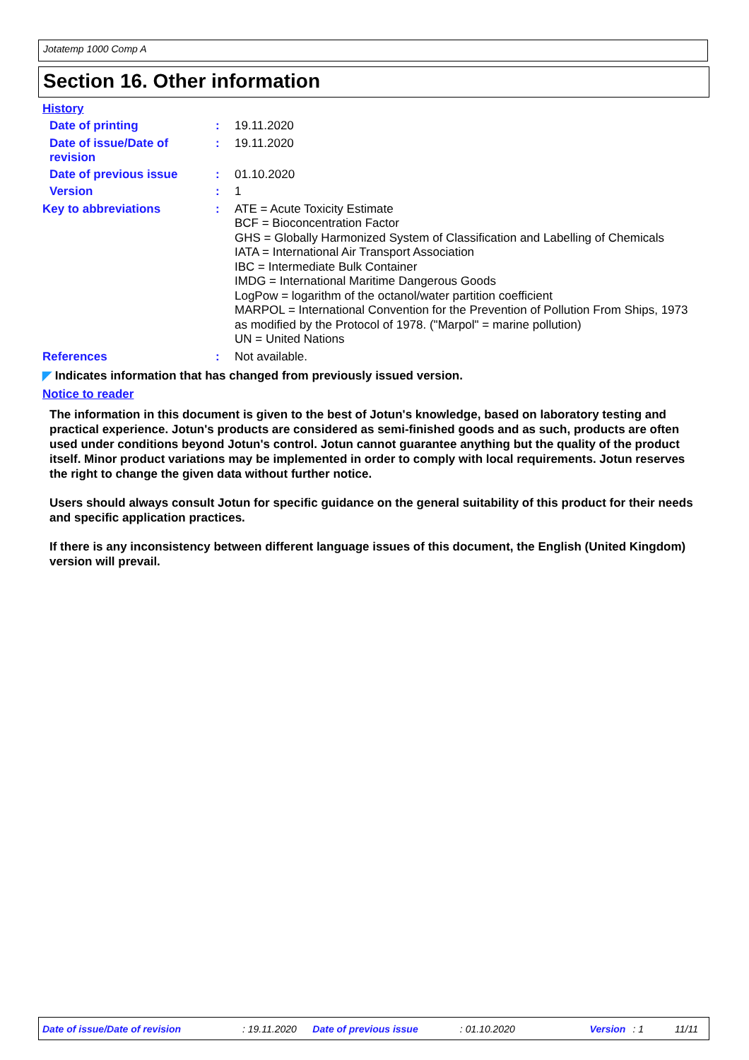Jotatemp 1000 Comp A
Section 16. Other information
History
Date of printing :
19.11.2020
Date of issue/Date of revision
:
19.11.2020
Date of previous issue :
01.10.2020
Version :
1
Key to abbreviations :
ATE = Acute Toxicity Estimate
BCF = Bioconcentration Factor
GHS = Globally Harmonized System of Classification and Labelling of Chemicals
IATA = International Air Transport Association
IBC = Intermediate Bulk Container
IMDG = International Maritime Dangerous Goods
LogPow = logarithm of the octanol/water partition coefficient
MARPOL = International Convention for the Prevention of Pollution From Ships, 1973 as modified by the Protocol of 1978. ("Marpol" = marine pollution)
UN = United Nations
References :
Not available.
◤ Indicates information that has changed from previously issued version.
Notice to reader
The information in this document is given to the best of Jotun's knowledge, based on laboratory testing and practical experience. Jotun's products are considered as semi-finished goods and as such, products are often used under conditions beyond Jotun's control. Jotun cannot guarantee anything but the quality of the product itself. Minor product variations may be implemented in order to comply with local requirements. Jotun reserves the right to change the given data without further notice.
Users should always consult Jotun for specific guidance on the general suitability of this product for their needs and specific application practices.
If there is any inconsistency between different language issues of this document, the English (United Kingdom) version will prevail.
Date of issue/Date of revision: 19.11.2020 Date of previous issue: 01.10.2020 Version: 1 11/11